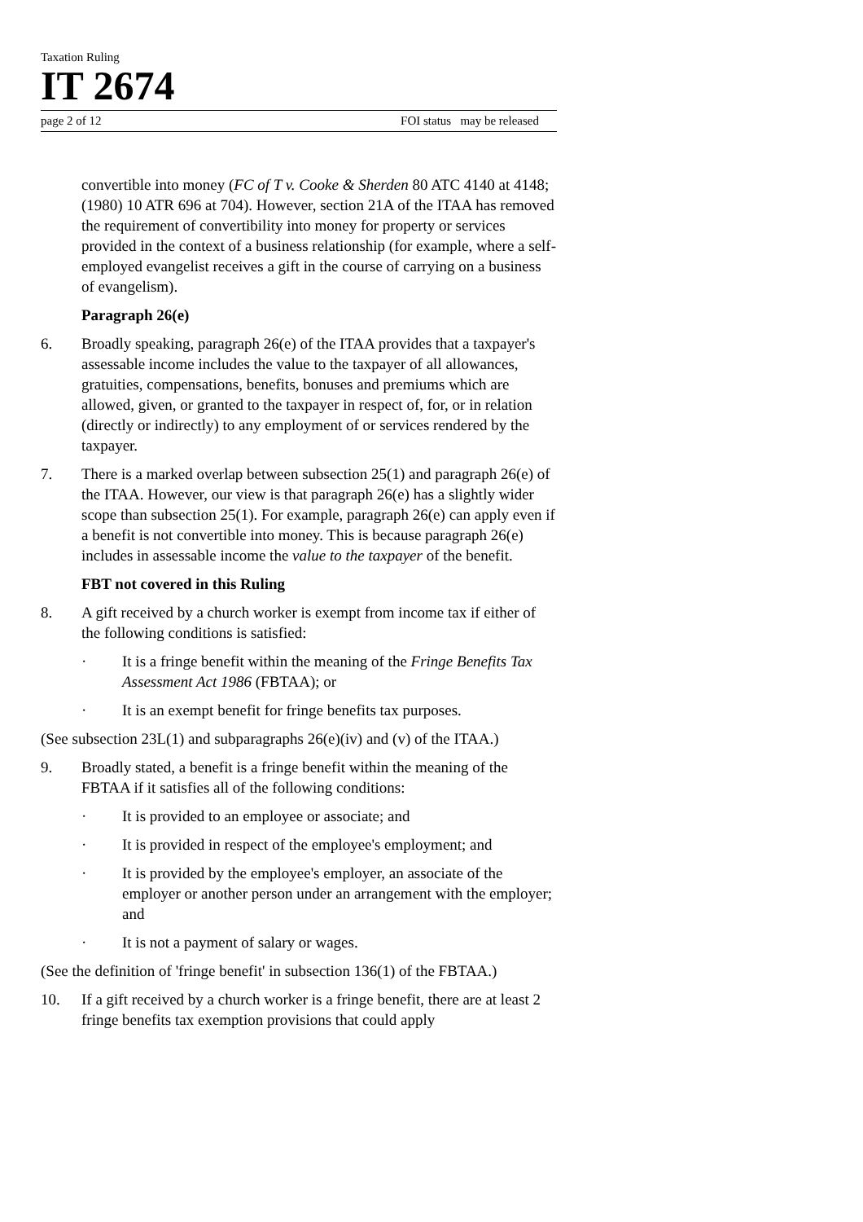Taxation Ruling
IT 2674
page 2 of 12 FOI status may be released
convertible into money (FC of T v. Cooke & Sherden 80 ATC 4140 at 4148; (1980) 10 ATR 696 at 704). However, section 21A of the ITAA has removed the requirement of convertibility into money for property or services provided in the context of a business relationship (for example, where a self-employed evangelist receives a gift in the course of carrying on a business of evangelism).
Paragraph 26(e)
6. Broadly speaking, paragraph 26(e) of the ITAA provides that a taxpayer's assessable income includes the value to the taxpayer of all allowances, gratuities, compensations, benefits, bonuses and premiums which are allowed, given, or granted to the taxpayer in respect of, for, or in relation (directly or indirectly) to any employment of or services rendered by the taxpayer.
7. There is a marked overlap between subsection 25(1) and paragraph 26(e) of the ITAA. However, our view is that paragraph 26(e) has a slightly wider scope than subsection 25(1). For example, paragraph 26(e) can apply even if a benefit is not convertible into money. This is because paragraph 26(e) includes in assessable income the value to the taxpayer of the benefit.
FBT not covered in this Ruling
8. A gift received by a church worker is exempt from income tax if either of the following conditions is satisfied:
· It is a fringe benefit within the meaning of the Fringe Benefits Tax Assessment Act 1986 (FBTAA); or
· It is an exempt benefit for fringe benefits tax purposes.
(See subsection 23L(1) and subparagraphs 26(e)(iv) and (v) of the ITAA.)
9. Broadly stated, a benefit is a fringe benefit within the meaning of the FBTAA if it satisfies all of the following conditions:
· It is provided to an employee or associate; and
· It is provided in respect of the employee's employment; and
· It is provided by the employee's employer, an associate of the employer or another person under an arrangement with the employer; and
· It is not a payment of salary or wages.
(See the definition of 'fringe benefit' in subsection 136(1) of the FBTAA.)
10. If a gift received by a church worker is a fringe benefit, there are at least 2 fringe benefits tax exemption provisions that could apply